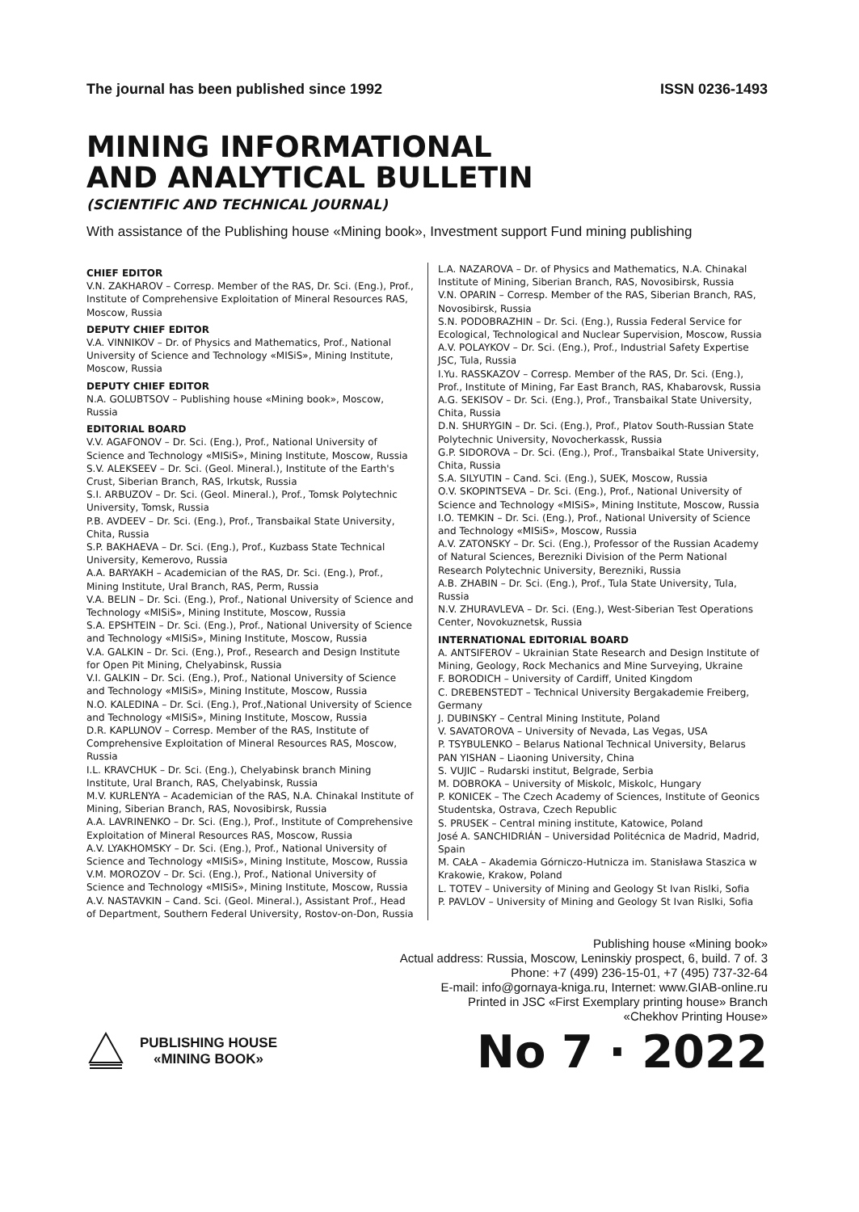The journal has been published since 1992 ISSN 0236-1493
MINING INFORMATIONAL
AND ANALYTICAL BULLETIN
(SCIENTIFIC AND TECHNICAL JOURNAL)
With assistance of the Publishing house «Mining book», Investment support Fund mining publishing
CHIEF EDITOR
V.N. ZAKHAROV – Corresp. Member of the RAS, Dr. Sci. (Eng.), Prof., Institute of Comprehensive Exploitation of Mineral Resources RAS, Moscow, Russia
DEPUTY CHIEF EDITOR
V.A. VINNIKOV – Dr. of Physics and Mathematics, Prof., National University of Science and Technology «MISiS», Mining Institute, Moscow, Russia
DEPUTY CHIEF EDITOR
N.A. GOLUBTSOV – Publishing house «Mining book», Moscow, Russia
EDITORIAL BOARD
V.V. AGAFONOV – Dr. Sci. (Eng.), Prof., National University of Science and Technology «MISiS», Mining Institute, Moscow, Russia
S.V. ALEKSEEV – Dr. Sci. (Geol. Mineral.), Institute of the Earth's Crust, Siberian Branch, RAS, Irkutsk, Russia
S.I. ARBUZOV – Dr. Sci. (Geol. Mineral.), Prof., Tomsk Polytechnic University, Tomsk, Russia
P.B. AVDEEV – Dr. Sci. (Eng.), Prof., Transbaikal State University, Chita, Russia
S.P. BAKHAEVA – Dr. Sci. (Eng.), Prof., Kuzbass State Technical University, Kemerovo, Russia
A.A. BARYAKH – Academician of the RAS, Dr. Sci. (Eng.), Prof., Mining Institute, Ural Branch, RAS, Perm, Russia
V.A. BELIN – Dr. Sci. (Eng.), Prof., National University of Science and Technology «MISiS», Mining Institute, Moscow, Russia
S.A. EPSHTEIN – Dr. Sci. (Eng.), Prof., National University of Science and Technology «MISiS», Mining Institute, Moscow, Russia
V.A. GALKIN – Dr. Sci. (Eng.), Prof., Research and Design Institute for Open Pit Mining, Chelyabinsk, Russia
V.I. GALKIN – Dr. Sci. (Eng.), Prof., National University of Science and Technology «MISiS», Mining Institute, Moscow, Russia
N.O. KALEDINA – Dr. Sci. (Eng.), Prof.,National University of Science and Technology «MISiS», Mining Institute, Moscow, Russia
D.R. KAPLUNOV – Corresp. Member of the RAS, Institute of Comprehensive Exploitation of Mineral Resources RAS, Moscow, Russia
I.L. KRAVCHUK – Dr. Sci. (Eng.), Chelyabinsk branch Mining Institute, Ural Branch, RAS, Chelyabinsk, Russia
M.V. KURLENYA – Academician of the RAS, N.A. Chinakal Institute of Mining, Siberian Branch, RAS, Novosibirsk, Russia
A.A. LAVRINENKO – Dr. Sci. (Eng.), Prof., Institute of Comprehensive Exploitation of Mineral Resources RAS, Moscow, Russia
A.V. LYAKHOMSKY – Dr. Sci. (Eng.), Prof., National University of Science and Technology «MISiS», Mining Institute, Moscow, Russia
V.M. MOROZOV – Dr. Sci. (Eng.), Prof., National University of Science and Technology «MISiS», Mining Institute, Moscow, Russia
A.V. NASTAVKIN – Cand. Sci. (Geol. Mineral.), Assistant Prof., Head of Department, Southern Federal University, Rostov-on-Don, Russia
L.A. NAZAROVA – Dr. of Physics and Mathematics, N.A. Chinakal Institute of Mining, Siberian Branch, RAS, Novosibirsk, Russia
V.N. OPARIN – Corresp. Member of the RAS, Siberian Branch, RAS, Novosibirsk, Russia
S.N. PODOBRAZHIN – Dr. Sci. (Eng.), Russia Federal Service for Ecological, Technological and Nuclear Supervision, Moscow, Russia
A.V. POLAYKOV – Dr. Sci. (Eng.), Prof., Industrial Safety Expertise JSC, Tula, Russia
I.Yu. RASSKAZOV – Corresp. Member of the RAS, Dr. Sci. (Eng.), Prof., Institute of Mining, Far East Branch, RAS, Khabarovsk, Russia
A.G. SEKISOV – Dr. Sci. (Eng.), Prof., Transbaikal State University, Chita, Russia
D.N. SHURYGIN – Dr. Sci. (Eng.), Prof., Platov South-Russian State Polytechnic University, Novocherkassk, Russia
G.P. SIDOROVA – Dr. Sci. (Eng.), Prof., Transbaikal State University, Chita, Russia
S.A. SILYUTIN – Cand. Sci. (Eng.), SUEK, Moscow, Russia
O.V. SKOPINTSEVA – Dr. Sci. (Eng.), Prof., National University of Science and Technology «MISiS», Mining Institute, Moscow, Russia
I.O. TEMKIN – Dr. Sci. (Eng.), Prof., National University of Science and Technology «MISiS», Moscow, Russia
A.V. ZATONSKY – Dr. Sci. (Eng.), Professor of the Russian Academy of Natural Sciences, Berezniki Division of the Perm National Research Polytechnic University, Berezniki, Russia
A.B. ZHABIN – Dr. Sci. (Eng.), Prof., Tula State University, Tula, Russia
N.V. ZHURAVLEVA – Dr. Sci. (Eng.), West-Siberian Test Operations Center, Novokuznetsk, Russia
INTERNATIONAL EDITORIAL BOARD
A. ANTSIFEROV – Ukrainian State Research and Design Institute of Mining, Geology, Rock Mechanics and Mine Surveying, Ukraine
F. BORODICH – University of Cardiff, United Kingdom
C. DREBENSTEDT – Technical University Bergakademie Freiberg, Germany
J. DUBINSKY – Central Mining Institute, Poland
V. SAVATOROVA – University of Nevada, Las Vegas, USA
P. TSYBULENKO – Belarus National Technical University, Belarus
PAN YISHAN – Liaoning University, China
S. VUJIC – Rudarski institut, Belgrade, Serbia
M. DOBROKA – University of Miskolc, Miskolc, Hungary
P. KONICEK – The Czech Academy of Sciences, Institute of Geonics Studentska, Ostrava, Czech Republic
S. PRUSEK – Central mining institute, Katowice, Poland
José A. SANCHIDRIÁN – Universidad Politécnica de Madrid, Madrid, Spain
M. CAŁA – Akademia Górniczo-Hutnicza im. Stanisława Staszica w Krakowie, Krakow, Poland
L. TOTEV – University of Mining and Geology St Ivan Rislki, Sofia
P. PAVLOV – University of Mining and Geology St Ivan Rislki, Sofia
Publishing house «Mining book»
Actual address: Russia, Moscow, Leninskiy prospect, 6, build. 7 of. 3
Phone: +7 (499) 236-15-01, +7 (495) 737-32-64
E-mail: info@gornaya-kniga.ru, Internet: www.GIAB-online.ru
Printed in JSC «First Exemplary printing house» Branch
«Chekhov Printing House»
PUBLISHING HOUSE
«MINING BOOK»
No 7 · 2022